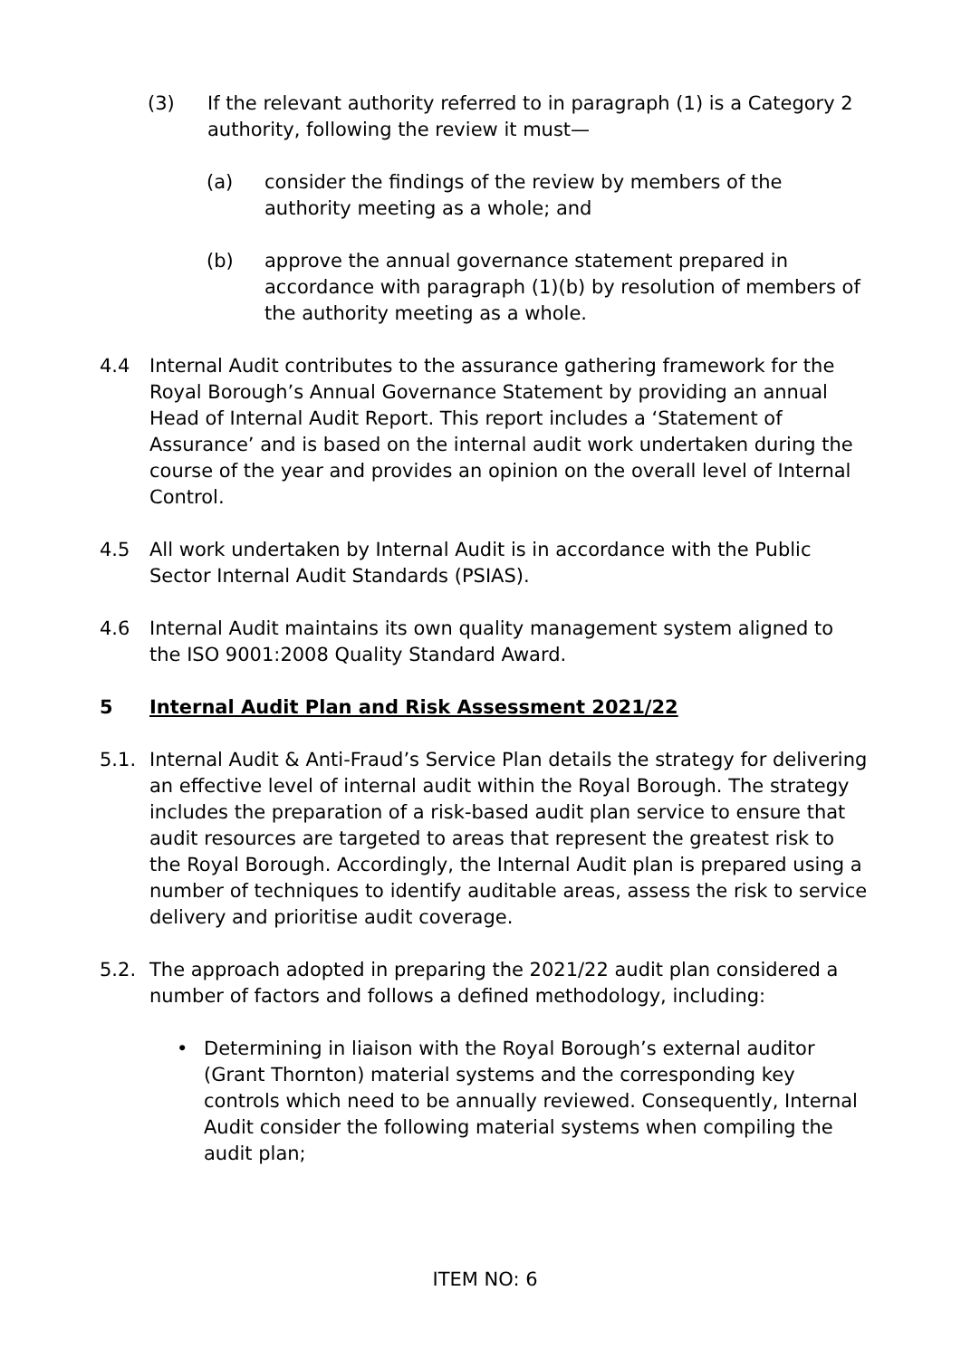(3) If the relevant authority referred to in paragraph (1) is a Category 2 authority, following the review it must—
(a) consider the findings of the review by members of the authority meeting as a whole; and
(b) approve the annual governance statement prepared in accordance with paragraph (1)(b) by resolution of members of the authority meeting as a whole.
4.4 Internal Audit contributes to the assurance gathering framework for the Royal Borough’s Annual Governance Statement by providing an annual Head of Internal Audit Report. This report includes a ‘Statement of Assurance’ and is based on the internal audit work undertaken during the course of the year and provides an opinion on the overall level of Internal Control.
4.5 All work undertaken by Internal Audit is in accordance with the Public Sector Internal Audit Standards (PSIAS).
4.6 Internal Audit maintains its own quality management system aligned to the ISO 9001:2008 Quality Standard Award.
5 Internal Audit Plan and Risk Assessment 2021/22
5.1. Internal Audit & Anti-Fraud’s Service Plan details the strategy for delivering an effective level of internal audit within the Royal Borough. The strategy includes the preparation of a risk-based audit plan service to ensure that audit resources are targeted to areas that represent the greatest risk to the Royal Borough. Accordingly, the Internal Audit plan is prepared using a number of techniques to identify auditable areas, assess the risk to service delivery and prioritise audit coverage.
5.2. The approach adopted in preparing the 2021/22 audit plan considered a number of factors and follows a defined methodology, including:
• Determining in liaison with the Royal Borough’s external auditor (Grant Thornton) material systems and the corresponding key controls which need to be annually reviewed. Consequently, Internal Audit consider the following material systems when compiling the audit plan;
ITEM NO: 6